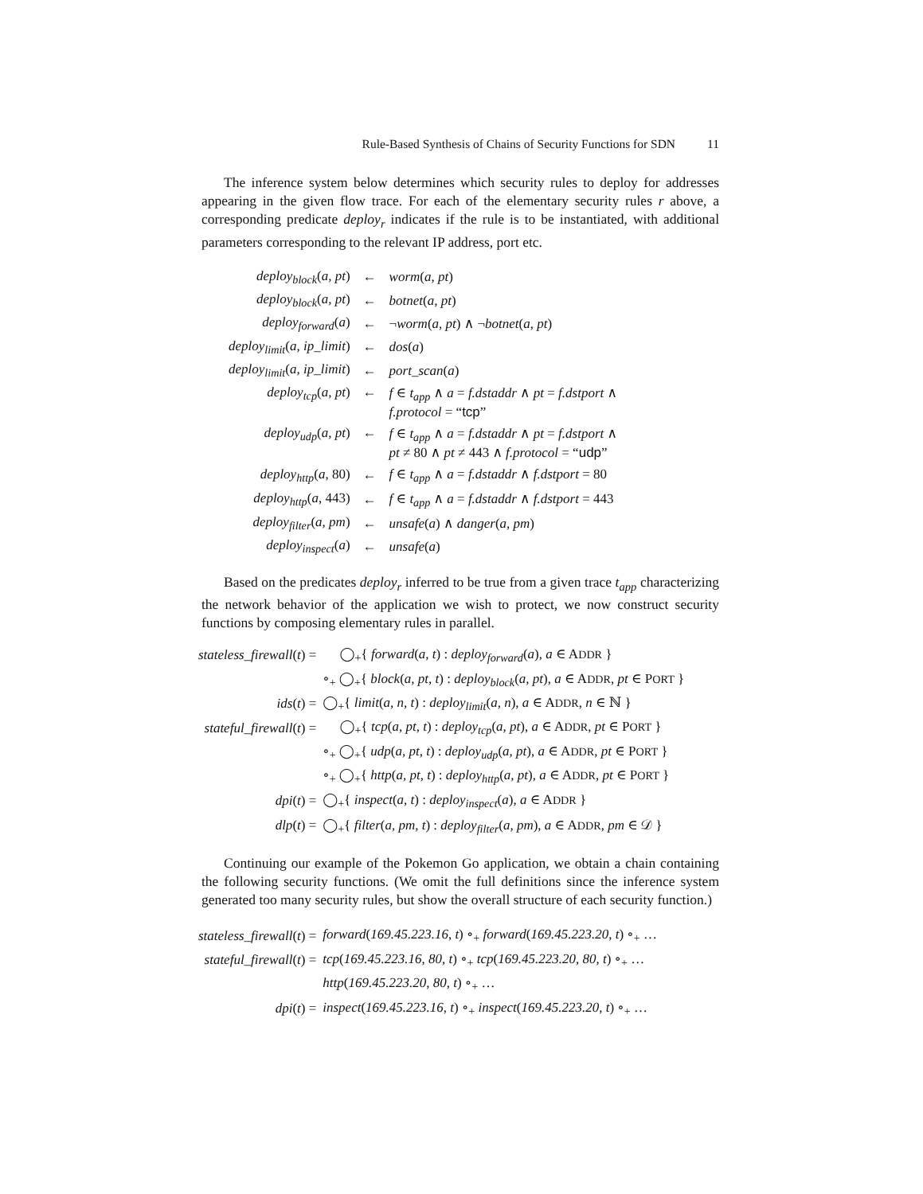Rule-Based Synthesis of Chains of Security Functions for SDN 11
The inference system below determines which security rules to deploy for addresses appearing in the given flow trace. For each of the elementary security rules r above, a corresponding predicate deploy<sub>r</sub> indicates if the rule is to be instantiated, with additional parameters corresponding to the relevant IP address, port etc.
| deploy<sub>block</sub> ( a, pt ) | ← | worm ( a, pt ) |
| deploy<sub>block</sub> ( a, pt ) | ← | botnet ( a, pt ) |
| deploy<sub>forward</sub> ( a ) | ← | ¬ worm ( a, pt ) ∧ ¬ botnet ( a, pt ) |
| deploy<sub>limit</sub> ( a, ip_limit ) | ← | dos ( a ) |
| deploy<sub>limit</sub> ( a, ip_limit ) | ← | port_scan ( a ) |
| deploy<sub>tcp</sub> ( a, pt ) | ← | f ∈ t<sub>app</sub> ∧ a = f.dstaddr ∧ pt = f.dstport ∧ f.protocol = “ tcp ” |
| deploy<sub>udp</sub> ( a, pt ) | ← | f ∈ t<sub>app</sub> ∧ a = f.dstaddr ∧ pt = f.dstport ∧ pt ≠ 80 ∧ pt ≠ 443 ∧ f.protocol = “ udp ” |
| deploy<sub>http</sub> ( a , 80) | ← | f ∈ t<sub>app</sub> ∧ a = f.dstaddr ∧ f.dstport = 80 |
| deploy<sub>http</sub> ( a , 443) | ← | f ∈ t<sub>app</sub> ∧ a = f.dstaddr ∧ f.dstport = 443 |
| deploy<sub>filter</sub> ( a, pm ) | ← | unsafe ( a ) ∧ danger ( a, pm ) |
| deploy<sub>inspect</sub> ( a ) | ← | unsafe ( a ) |
Based on the predicates deploy<sub>r</sub> inferred to be true from a given trace t<sub>app</sub> characterizing the network behavior of the application we wish to protect, we now construct security functions by composing elementary rules in parallel.
| stateless_firewall ( t ) = | ◯<sub>+</sub>{ forward ( a, t ) : deploy<sub>forward</sub> ( a ), a ∈ A DDR } |
| | ∘<sub>+</sub> ◯<sub>+</sub>{ block ( a, pt, t ) : deploy<sub>block</sub> ( a, pt ), a ∈ A DDR , pt ∈ P ORT } |
| ids ( t ) = | ◯<sub>+</sub>{ limit ( a, n, t ) : deploy<sub>limit</sub> ( a, n ), a ∈ A DDR , n ∈ ℕ } |
| stateful_firewall ( t ) = | ◯<sub>+</sub>{ tcp ( a, pt, t ) : deploy<sub>tcp</sub> ( a, pt ), a ∈ A DDR , pt ∈ P ORT } |
| | ∘<sub>+</sub> ◯<sub>+</sub>{ udp ( a, pt, t ) : deploy<sub>udp</sub> ( a, pt ), a ∈ A DDR , pt ∈ P ORT } |
| | ∘<sub>+</sub> ◯<sub>+</sub>{ http ( a, pt, t ) : deploy<sub>http</sub> ( a, pt ), a ∈ A DDR , pt ∈ P ORT } |
| dpi ( t ) = | ◯<sub>+</sub>{ inspect ( a, t ) : deploy<sub>inspect</sub> ( a ), a ∈ A DDR } |
| dlp ( t ) = | ◯<sub>+</sub>{ filter ( a, pm, t ) : deploy<sub>filter</sub> ( a, pm ), a ∈ A DDR , pm ∈ 𝒟 } |
Continuing our example of the Pokemon Go application, we obtain a chain containing the following security functions. (We omit the full definitions since the inference system generated too many security rules, but show the overall structure of each security function.)
| stateless_firewall ( t ) = | forward ( 169.45.223.16 , t ) ∘<sub>+</sub> forward ( 169.45.223.20 , t ) ∘<sub>+</sub> … |
| stateful_firewall ( t ) = | tcp ( 169.45.223.16 , 80 , t ) ∘<sub>+</sub> tcp ( 169.45.223.20 , 80 , t ) ∘<sub>+</sub> … |
| | http ( 169.45.223.20 , 80 , t ) ∘<sub>+</sub> … |
| dpi ( t ) = | inspect ( 169.45.223.16 , t ) ∘<sub>+</sub> inspect ( 169.45.223.20 , t ) ∘<sub>+</sub> … |